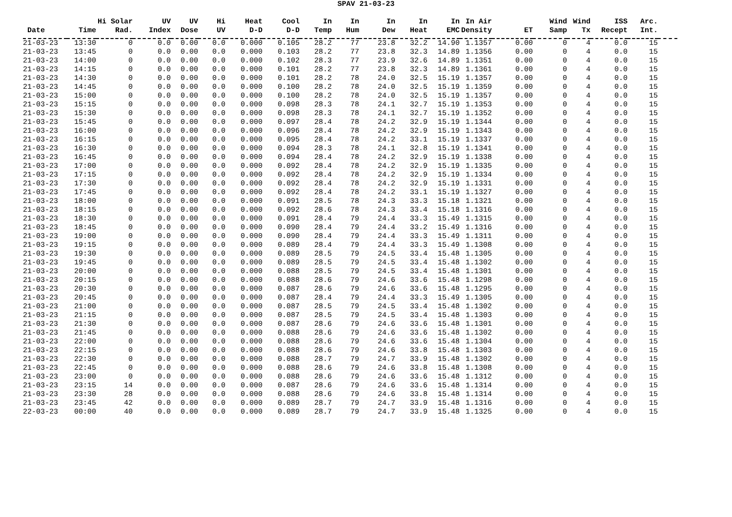SPAV 21-03-23
| Date | Time | Hi Solar Rad. | UV Index | UV Dose | Hi UV | Heat D-D | Cool D-D | In Temp | In Hum | In Dew | In Heat | In EMC | In Air Density | ET | Wind Samp | Wind Tx | ISS Recept | Arc. Int. | |
| --- | --- | --- | --- | --- | --- | --- | --- | --- | --- | --- | --- | --- | --- | --- | --- | --- | --- | --- | --- |
| 21-03-23 | 13:30 | 0 | 0.0 | 0.00 | 0.0 | 0.000 | 0.105 | 28.2 | 77 | 23.8 | 32.2 | 14.90 | 1.1357 | 0.00 | 0 | 4 | 0.0 | 15 | |
| 21-03-23 | 13:45 | 0 | 0.0 | 0.00 | 0.0 | 0.000 | 0.103 | 28.2 | 77 | 23.8 | 32.3 | 14.89 | 1.1356 | 0.00 | 0 | 4 | 0.0 | 15 | |
| 21-03-23 | 14:00 | 0 | 0.0 | 0.00 | 0.0 | 0.000 | 0.102 | 28.3 | 77 | 23.9 | 32.6 | 14.89 | 1.1351 | 0.00 | 0 | 4 | 0.0 | 15 | |
| 21-03-23 | 14:15 | 0 | 0.0 | 0.00 | 0.0 | 0.000 | 0.101 | 28.2 | 77 | 23.8 | 32.3 | 14.89 | 1.1361 | 0.00 | 0 | 4 | 0.0 | 15 | |
| 21-03-23 | 14:30 | 0 | 0.0 | 0.00 | 0.0 | 0.000 | 0.101 | 28.2 | 78 | 24.0 | 32.5 | 15.19 | 1.1357 | 0.00 | 0 | 4 | 0.0 | 15 | |
| 21-03-23 | 14:45 | 0 | 0.0 | 0.00 | 0.0 | 0.000 | 0.100 | 28.2 | 78 | 24.0 | 32.5 | 15.19 | 1.1359 | 0.00 | 0 | 4 | 0.0 | 15 | |
| 21-03-23 | 15:00 | 0 | 0.0 | 0.00 | 0.0 | 0.000 | 0.100 | 28.2 | 78 | 24.0 | 32.5 | 15.19 | 1.1357 | 0.00 | 0 | 4 | 0.0 | 15 | |
| 21-03-23 | 15:15 | 0 | 0.0 | 0.00 | 0.0 | 0.000 | 0.098 | 28.3 | 78 | 24.1 | 32.7 | 15.19 | 1.1353 | 0.00 | 0 | 4 | 0.0 | 15 | |
| 21-03-23 | 15:30 | 0 | 0.0 | 0.00 | 0.0 | 0.000 | 0.098 | 28.3 | 78 | 24.1 | 32.7 | 15.19 | 1.1352 | 0.00 | 0 | 4 | 0.0 | 15 | |
| 21-03-23 | 15:45 | 0 | 0.0 | 0.00 | 0.0 | 0.000 | 0.097 | 28.4 | 78 | 24.2 | 32.9 | 15.19 | 1.1344 | 0.00 | 0 | 4 | 0.0 | 15 | |
| 21-03-23 | 16:00 | 0 | 0.0 | 0.00 | 0.0 | 0.000 | 0.096 | 28.4 | 78 | 24.2 | 32.9 | 15.19 | 1.1343 | 0.00 | 0 | 4 | 0.0 | 15 | |
| 21-03-23 | 16:15 | 0 | 0.0 | 0.00 | 0.0 | 0.000 | 0.095 | 28.4 | 78 | 24.2 | 33.1 | 15.19 | 1.1337 | 0.00 | 0 | 4 | 0.0 | 15 | |
| 21-03-23 | 16:30 | 0 | 0.0 | 0.00 | 0.0 | 0.000 | 0.094 | 28.3 | 78 | 24.1 | 32.8 | 15.19 | 1.1341 | 0.00 | 0 | 4 | 0.0 | 15 | |
| 21-03-23 | 16:45 | 0 | 0.0 | 0.00 | 0.0 | 0.000 | 0.094 | 28.4 | 78 | 24.2 | 32.9 | 15.19 | 1.1338 | 0.00 | 0 | 4 | 0.0 | 15 | |
| 21-03-23 | 17:00 | 0 | 0.0 | 0.00 | 0.0 | 0.000 | 0.092 | 28.4 | 78 | 24.2 | 32.9 | 15.19 | 1.1335 | 0.00 | 0 | 4 | 0.0 | 15 | |
| 21-03-23 | 17:15 | 0 | 0.0 | 0.00 | 0.0 | 0.000 | 0.092 | 28.4 | 78 | 24.2 | 32.9 | 15.19 | 1.1334 | 0.00 | 0 | 4 | 0.0 | 15 | |
| 21-03-23 | 17:30 | 0 | 0.0 | 0.00 | 0.0 | 0.000 | 0.092 | 28.4 | 78 | 24.2 | 32.9 | 15.19 | 1.1331 | 0.00 | 0 | 4 | 0.0 | 15 | |
| 21-03-23 | 17:45 | 0 | 0.0 | 0.00 | 0.0 | 0.000 | 0.092 | 28.4 | 78 | 24.2 | 33.1 | 15.19 | 1.1327 | 0.00 | 0 | 4 | 0.0 | 15 | |
| 21-03-23 | 18:00 | 0 | 0.0 | 0.00 | 0.0 | 0.000 | 0.091 | 28.5 | 78 | 24.3 | 33.3 | 15.18 | 1.1321 | 0.00 | 0 | 4 | 0.0 | 15 | |
| 21-03-23 | 18:15 | 0 | 0.0 | 0.00 | 0.0 | 0.000 | 0.092 | 28.6 | 78 | 24.3 | 33.4 | 15.18 | 1.1316 | 0.00 | 0 | 4 | 0.0 | 15 | |
| 21-03-23 | 18:30 | 0 | 0.0 | 0.00 | 0.0 | 0.000 | 0.091 | 28.4 | 79 | 24.4 | 33.3 | 15.49 | 1.1315 | 0.00 | 0 | 4 | 0.0 | 15 | |
| 21-03-23 | 18:45 | 0 | 0.0 | 0.00 | 0.0 | 0.000 | 0.090 | 28.4 | 79 | 24.4 | 33.2 | 15.49 | 1.1316 | 0.00 | 0 | 4 | 0.0 | 15 | |
| 21-03-23 | 19:00 | 0 | 0.0 | 0.00 | 0.0 | 0.000 | 0.090 | 28.4 | 79 | 24.4 | 33.3 | 15.49 | 1.1311 | 0.00 | 0 | 4 | 0.0 | 15 | |
| 21-03-23 | 19:15 | 0 | 0.0 | 0.00 | 0.0 | 0.000 | 0.089 | 28.4 | 79 | 24.4 | 33.3 | 15.49 | 1.1308 | 0.00 | 0 | 4 | 0.0 | 15 | |
| 21-03-23 | 19:30 | 0 | 0.0 | 0.00 | 0.0 | 0.000 | 0.089 | 28.5 | 79 | 24.5 | 33.4 | 15.48 | 1.1305 | 0.00 | 0 | 4 | 0.0 | 15 | |
| 21-03-23 | 19:45 | 0 | 0.0 | 0.00 | 0.0 | 0.000 | 0.089 | 28.5 | 79 | 24.5 | 33.4 | 15.48 | 1.1302 | 0.00 | 0 | 4 | 0.0 | 15 | |
| 21-03-23 | 20:00 | 0 | 0.0 | 0.00 | 0.0 | 0.000 | 0.088 | 28.5 | 79 | 24.5 | 33.4 | 15.48 | 1.1301 | 0.00 | 0 | 4 | 0.0 | 15 | |
| 21-03-23 | 20:15 | 0 | 0.0 | 0.00 | 0.0 | 0.000 | 0.088 | 28.6 | 79 | 24.6 | 33.6 | 15.48 | 1.1298 | 0.00 | 0 | 4 | 0.0 | 15 | |
| 21-03-23 | 20:30 | 0 | 0.0 | 0.00 | 0.0 | 0.000 | 0.087 | 28.6 | 79 | 24.6 | 33.6 | 15.48 | 1.1295 | 0.00 | 0 | 4 | 0.0 | 15 | |
| 21-03-23 | 20:45 | 0 | 0.0 | 0.00 | 0.0 | 0.000 | 0.087 | 28.4 | 79 | 24.4 | 33.3 | 15.49 | 1.1305 | 0.00 | 0 | 4 | 0.0 | 15 | |
| 21-03-23 | 21:00 | 0 | 0.0 | 0.00 | 0.0 | 0.000 | 0.087 | 28.5 | 79 | 24.5 | 33.4 | 15.48 | 1.1302 | 0.00 | 0 | 4 | 0.0 | 15 | |
| 21-03-23 | 21:15 | 0 | 0.0 | 0.00 | 0.0 | 0.000 | 0.087 | 28.5 | 79 | 24.5 | 33.4 | 15.48 | 1.1303 | 0.00 | 0 | 4 | 0.0 | 15 | |
| 21-03-23 | 21:30 | 0 | 0.0 | 0.00 | 0.0 | 0.000 | 0.087 | 28.6 | 79 | 24.6 | 33.6 | 15.48 | 1.1301 | 0.00 | 0 | 4 | 0.0 | 15 | |
| 21-03-23 | 21:45 | 0 | 0.0 | 0.00 | 0.0 | 0.000 | 0.088 | 28.6 | 79 | 24.6 | 33.6 | 15.48 | 1.1302 | 0.00 | 0 | 4 | 0.0 | 15 | |
| 21-03-23 | 22:00 | 0 | 0.0 | 0.00 | 0.0 | 0.000 | 0.088 | 28.6 | 79 | 24.6 | 33.6 | 15.48 | 1.1304 | 0.00 | 0 | 4 | 0.0 | 15 | |
| 21-03-23 | 22:15 | 0 | 0.0 | 0.00 | 0.0 | 0.000 | 0.088 | 28.6 | 79 | 24.6 | 33.8 | 15.48 | 1.1303 | 0.00 | 0 | 4 | 0.0 | 15 | |
| 21-03-23 | 22:30 | 0 | 0.0 | 0.00 | 0.0 | 0.000 | 0.088 | 28.7 | 79 | 24.7 | 33.9 | 15.48 | 1.1302 | 0.00 | 0 | 4 | 0.0 | 15 | |
| 21-03-23 | 22:45 | 0 | 0.0 | 0.00 | 0.0 | 0.000 | 0.088 | 28.6 | 79 | 24.6 | 33.8 | 15.48 | 1.1308 | 0.00 | 0 | 4 | 0.0 | 15 | |
| 21-03-23 | 23:00 | 0 | 0.0 | 0.00 | 0.0 | 0.000 | 0.088 | 28.6 | 79 | 24.6 | 33.6 | 15.48 | 1.1312 | 0.00 | 0 | 4 | 0.0 | 15 | |
| 21-03-23 | 23:15 | 14 | 0.0 | 0.00 | 0.0 | 0.000 | 0.087 | 28.6 | 79 | 24.6 | 33.6 | 15.48 | 1.1314 | 0.00 | 0 | 4 | 0.0 | 15 | |
| 21-03-23 | 23:30 | 28 | 0.0 | 0.00 | 0.0 | 0.000 | 0.088 | 28.6 | 79 | 24.6 | 33.8 | 15.48 | 1.1314 | 0.00 | 0 | 4 | 0.0 | 15 | |
| 21-03-23 | 23:45 | 42 | 0.0 | 0.00 | 0.0 | 0.000 | 0.089 | 28.7 | 79 | 24.7 | 33.9 | 15.48 | 1.1316 | 0.00 | 0 | 4 | 0.0 | 15 | |
| 22-03-23 | 00:00 | 40 | 0.0 | 0.00 | 0.0 | 0.000 | 0.089 | 28.7 | 79 | 24.7 | 33.9 | 15.48 | 1.1325 | 0.00 | 0 | 4 | 0.0 | 15 | |